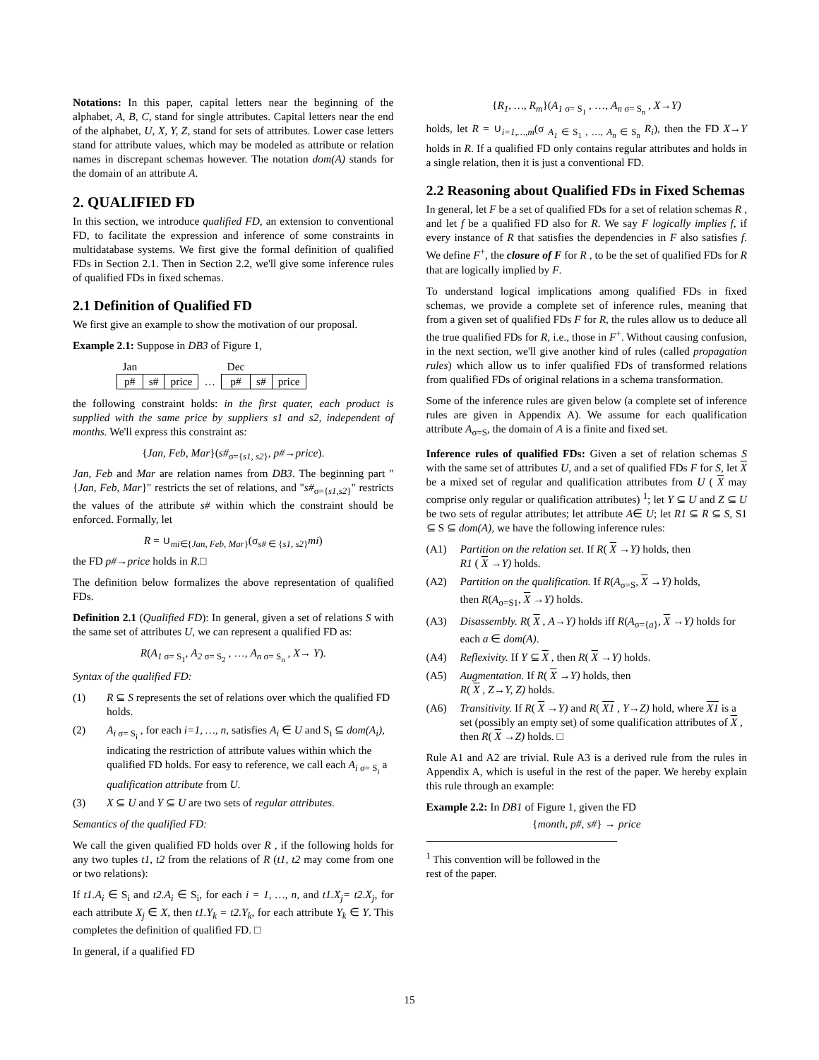Notations: In this paper, capital letters near the beginning of the alphabet, A, B, C, stand for single attributes. Capital letters near the end of the alphabet, U, X, Y, Z, stand for sets of attributes. Lower case letters stand for attribute values, which may be modeled as attribute or relation names in discrepant schemas however. The notation dom(A) stands for the domain of an attribute A.
2. QUALIFIED FD
In this section, we introduce qualified FD, an extension to conventional FD, to facilitate the expression and inference of some constraints in multidatabase systems. We first give the formal definition of qualified FDs in Section 2.1. Then in Section 2.2, we'll give some inference rules of qualified FDs in fixed schemas.
2.1 Definition of Qualified FD
We first give an example to show the motivation of our proposal.
Example 2.1: Suppose in DB3 of Figure 1,
| Jan | | | | Dec | | |
| p# | s# | price | … | p# | s# | price |
the following constraint holds: in the first quater, each product is supplied with the same price by suppliers s1 and s2, independent of months. We'll express this constraint as:
{Jan, Feb, Mar}(s#<sub>σ={s1, s2}</sub>, p#→price).
Jan, Feb and Mar are relation names from DB3. The beginning part "{Jan, Feb, Mar}" restricts the set of relations, and "s#<sub>σ={s1,s2}</sub>" restricts the values of the attribute s# within which the constraint should be enforced. Formally, let
R = ∪<sub>mi∈{Jan, Feb, Mar}</sub>(σ<sub>s# ∈ {s1, s2}</sub>mi)
the FD p#→price holds in R.□
The definition below formalizes the above representation of qualified FDs.
Definition 2.1 (Qualified FD): In general, given a set of relations S with the same set of attributes U, we can represent a qualified FD as:
R(A<sub>1</sub><sub>σ= S<sub>1</sub></sub>, A<sub>2</sub><sub>σ= S<sub>2</sub></sub> , …, A<sub>n</sub><sub>σ= S<sub>n</sub></sub> , X→ Y).
Syntax of the qualified FD:
(1) R ⊆ S represents the set of relations over which the qualified FD holds.
(2) A<sub>i</sub><sub>σ= S<sub>i</sub></sub> , for each i=1, …, n, satisfies A<sub>i</sub> ∈ U and S<sub>i</sub> ⊆ dom(A<sub>i</sub>), indicating the restriction of attribute values within which the qualified FD holds. For easy to reference, we call each A<sub>i</sub><sub>σ= S<sub>i</sub></sub> a qualification attribute from U.
(3) X ⊆ U and Y ⊆ U are two sets of regular attributes.
Semantics of the qualified FD:
We call the given qualified FD holds over R , if the following holds for any two tuples t1, t2 from the relations of R (t1, t2 may come from one or two relations):
If t1.A<sub>i</sub> ∈ S<sub>i</sub> and t2.A<sub>i</sub> ∈ S<sub>i</sub>, for each i = 1, …, n, and t1.X<sub>j</sub>= t2.X<sub>j</sub>, for each attribute X<sub>j</sub> ∈ X, then t1.Y<sub>k</sub> = t2.Y<sub>k</sub>, for each attribute Y<sub>k</sub> ∈ Y. This completes the definition of qualified FD. □
In general, if a qualified FD
{R<sub>1</sub>, …, R<sub>m</sub>}(A<sub>1</sub><sub>σ= S<sub>1</sub></sub> , …, A<sub>n</sub><sub>σ= S<sub>n</sub></sub> , X→Y)
holds, let R = ∪<sub>i=1,…,m</sub>(σ <sub>A<sub>1</sub> ∈ S<sub>1</sub> , …, A<sub>n</sub> ∈ S<sub>n</sub></sub> R<sub>i</sub>), then the FD X→Y holds in R. If a qualified FD only contains regular attributes and holds in a single relation, then it is just a conventional FD.
2.2 Reasoning about Qualified FDs in Fixed Schemas
In general, let F be a set of qualified FDs for a set of relation schemas R , and let f be a qualified FD also for R. We say F logically implies f, if every instance of R that satisfies the dependencies in F also satisfies f. We define F<sup>+</sup>, the closure of F for R , to be the set of qualified FDs for R that are logically implied by F.
To understand logical implications among qualified FDs in fixed schemas, we provide a complete set of inference rules, meaning that from a given set of qualified FDs F for R, the rules allow us to deduce all the true qualified FDs for R, i.e., those in F<sup>+</sup>. Without causing confusion, in the next section, we'll give another kind of rules (called propagation rules) which allow us to infer qualified FDs of transformed relations from qualified FDs of original relations in a schema transformation.
Some of the inference rules are given below (a complete set of inference rules are given in Appendix A). We assume for each qualification attribute A<sub>σ=S</sub>, the domain of A is a finite and fixed set.
Inference rules of qualified FDs: Given a set of relation schemas S with the same set of attributes U, and a set of qualified FDs F for S, let X be a mixed set of regular and qualification attributes from U ( X may comprise only regular or qualification attributes) <sup>1</sup>; let Y ⊆ U and Z ⊆ U be two sets of regular attributes; let attribute A∈ U; let R1 ⊆ R ⊆ S, S1 ⊆ S ⊆ dom(A), we have the following inference rules:
(A1) Partition on the relation set. If R( X →Y) holds, then
R1 ( X →Y) holds.
(A2) Partition on the qualification. If R(A<sub>σ=S</sub>, X →Y) holds,
then R(A<sub>σ=S1</sub>, X →Y) holds.
(A3) Disassembly. R( X , A→Y) holds iff R(A<sub>σ={a}</sub>, X →Y) holds for each a ∈ dom(A).
(A4) Reflexivity. If Y ⊆ X , then R( X →Y) holds.
(A5) Augmentation. If R( X →Y) holds, then
R( X , Z→Y, Z) holds.
(A6) Transitivity. If R( X →Y) and R( X1 , Y→Z) hold, where X1 is a set (possibly an empty set) of some qualification attributes of X , then R( X →Z) holds. □
Rule A1 and A2 are trivial. Rule A3 is a derived rule from the rules in Appendix A, which is useful in the rest of the paper. We hereby explain this rule through an example:
Example 2.2: In DB1 of Figure 1, given the FD
{month, p#, s#} → price
<sup>1</sup> This convention will be followed in the rest of the paper.
15